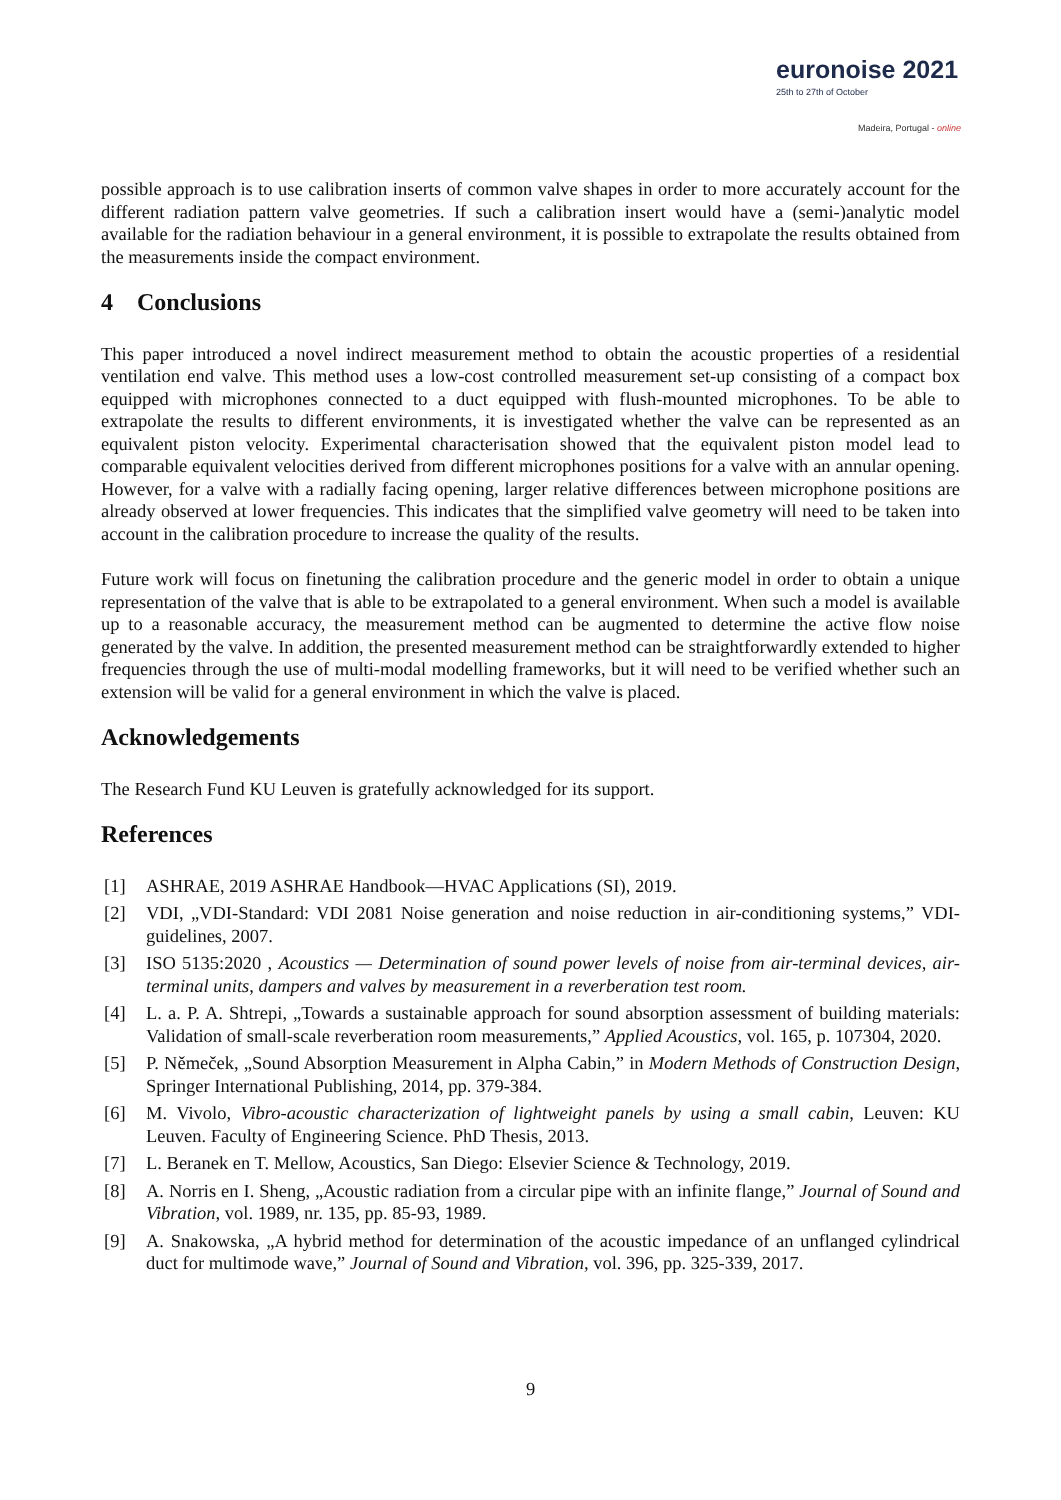euronoise 2021
25th to 27th of October
Madeira, Portugal - online
possible approach is to use calibration inserts of common valve shapes in order to more accurately account for the different radiation pattern valve geometries. If such a calibration insert would have a (semi-)analytic model available for the radiation behaviour in a general environment, it is possible to extrapolate the results obtained from the measurements inside the compact environment.
4 Conclusions
This paper introduced a novel indirect measurement method to obtain the acoustic properties of a residential ventilation end valve. This method uses a low-cost controlled measurement set-up consisting of a compact box equipped with microphones connected to a duct equipped with flush-mounted microphones. To be able to extrapolate the results to different environments, it is investigated whether the valve can be represented as an equivalent piston velocity. Experimental characterisation showed that the equivalent piston model lead to comparable equivalent velocities derived from different microphones positions for a valve with an annular opening. However, for a valve with a radially facing opening, larger relative differences between microphone positions are already observed at lower frequencies. This indicates that the simplified valve geometry will need to be taken into account in the calibration procedure to increase the quality of the results.
Future work will focus on finetuning the calibration procedure and the generic model in order to obtain a unique representation of the valve that is able to be extrapolated to a general environment. When such a model is available up to a reasonable accuracy, the measurement method can be augmented to determine the active flow noise generated by the valve. In addition, the presented measurement method can be straightforwardly extended to higher frequencies through the use of multi-modal modelling frameworks, but it will need to be verified whether such an extension will be valid for a general environment in which the valve is placed.
Acknowledgements
The Research Fund KU Leuven is gratefully acknowledged for its support.
References
[1] ASHRAE, 2019 ASHRAE Handbook—HVAC Applications (SI), 2019.
[2] VDI, „VDI-Standard: VDI 2081 Noise generation and noise reduction in air-conditioning systems,” VDI-guidelines, 2007.
[3] ISO 5135:2020 , Acoustics — Determination of sound power levels of noise from air-terminal devices, air-terminal units, dampers and valves by measurement in a reverberation test room.
[4] L. a. P. A. Shtrepi, „Towards a sustainable approach for sound absorption assessment of building materials: Validation of small-scale reverberation room measurements,” Applied Acoustics, vol. 165, p. 107304, 2020.
[5] P. Němeček, „Sound Absorption Measurement in Alpha Cabin,” in Modern Methods of Construction Design, Springer International Publishing, 2014, pp. 379-384.
[6] M. Vivolo, Vibro-acoustic characterization of lightweight panels by using a small cabin, Leuven: KU Leuven. Faculty of Engineering Science. PhD Thesis, 2013.
[7] L. Beranek en T. Mellow, Acoustics, San Diego: Elsevier Science & Technology, 2019.
[8] A. Norris en I. Sheng, „Acoustic radiation from a circular pipe with an infinite flange,” Journal of Sound and Vibration, vol. 1989, nr. 135, pp. 85-93, 1989.
[9] A. Snakowska, „A hybrid method for determination of the acoustic impedance of an unflanged cylindrical duct for multimode wave,” Journal of Sound and Vibration, vol. 396, pp. 325-339, 2017.
9